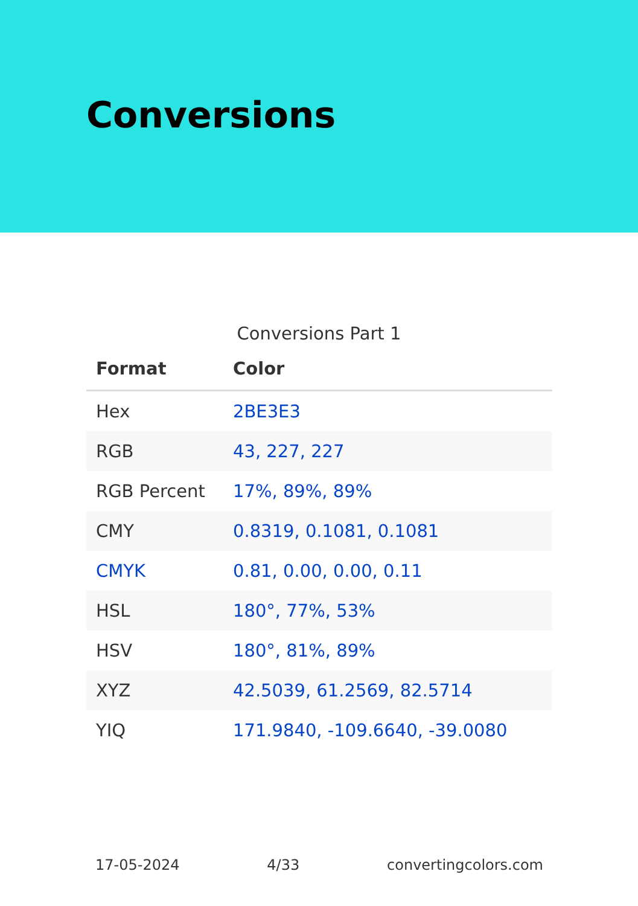Conversions
Conversions Part 1
| Format | Color |
| --- | --- |
| Hex | 2BE3E3 |
| RGB | 43, 227, 227 |
| RGB Percent | 17%, 89%, 89% |
| CMY | 0.8319, 0.1081, 0.1081 |
| CMYK | 0.81, 0.00, 0.00, 0.11 |
| HSL | 180°, 77%, 53% |
| HSV | 180°, 81%, 89% |
| XYZ | 42.5039, 61.2569, 82.5714 |
| YIQ | 171.9840, -109.6640, -39.0080 |
17-05-2024 4/33 convertingcolors.com